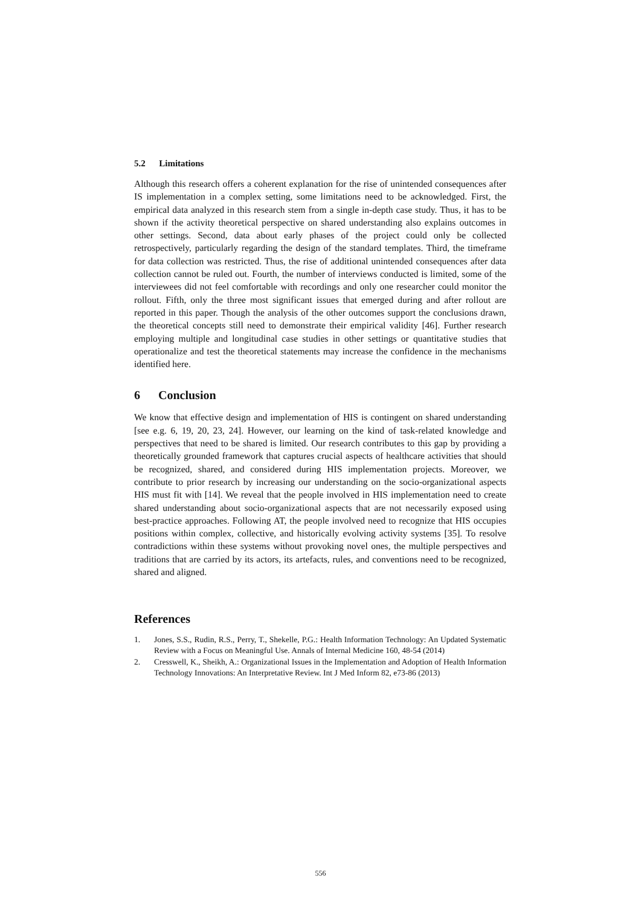5.2 Limitations
Although this research offers a coherent explanation for the rise of unintended consequences after IS implementation in a complex setting, some limitations need to be acknowledged. First, the empirical data analyzed in this research stem from a single in-depth case study. Thus, it has to be shown if the activity theoretical perspective on shared understanding also explains outcomes in other settings. Second, data about early phases of the project could only be collected retrospectively, particularly regarding the design of the standard templates. Third, the timeframe for data collection was restricted. Thus, the rise of additional unintended consequences after data collection cannot be ruled out. Fourth, the number of interviews conducted is limited, some of the interviewees did not feel comfortable with recordings and only one researcher could monitor the rollout. Fifth, only the three most significant issues that emerged during and after rollout are reported in this paper. Though the analysis of the other outcomes support the conclusions drawn, the theoretical concepts still need to demonstrate their empirical validity [46]. Further research employing multiple and longitudinal case studies in other settings or quantitative studies that operationalize and test the theoretical statements may increase the confidence in the mechanisms identified here.
6 Conclusion
We know that effective design and implementation of HIS is contingent on shared understanding [see e.g. 6, 19, 20, 23, 24]. However, our learning on the kind of task-related knowledge and perspectives that need to be shared is limited. Our research contributes to this gap by providing a theoretically grounded framework that captures crucial aspects of healthcare activities that should be recognized, shared, and considered during HIS implementation projects. Moreover, we contribute to prior research by increasing our understanding on the socio-organizational aspects HIS must fit with [14]. We reveal that the people involved in HIS implementation need to create shared understanding about socio-organizational aspects that are not necessarily exposed using best-practice approaches. Following AT, the people involved need to recognize that HIS occupies positions within complex, collective, and historically evolving activity systems [35]. To resolve contradictions within these systems without provoking novel ones, the multiple perspectives and traditions that are carried by its actors, its artefacts, rules, and conventions need to be recognized, shared and aligned.
References
1. Jones, S.S., Rudin, R.S., Perry, T., Shekelle, P.G.: Health Information Technology: An Updated Systematic Review with a Focus on Meaningful Use. Annals of Internal Medicine 160, 48-54 (2014)
2. Cresswell, K., Sheikh, A.: Organizational Issues in the Implementation and Adoption of Health Information Technology Innovations: An Interpretative Review. Int J Med Inform 82, e73-86 (2013)
556